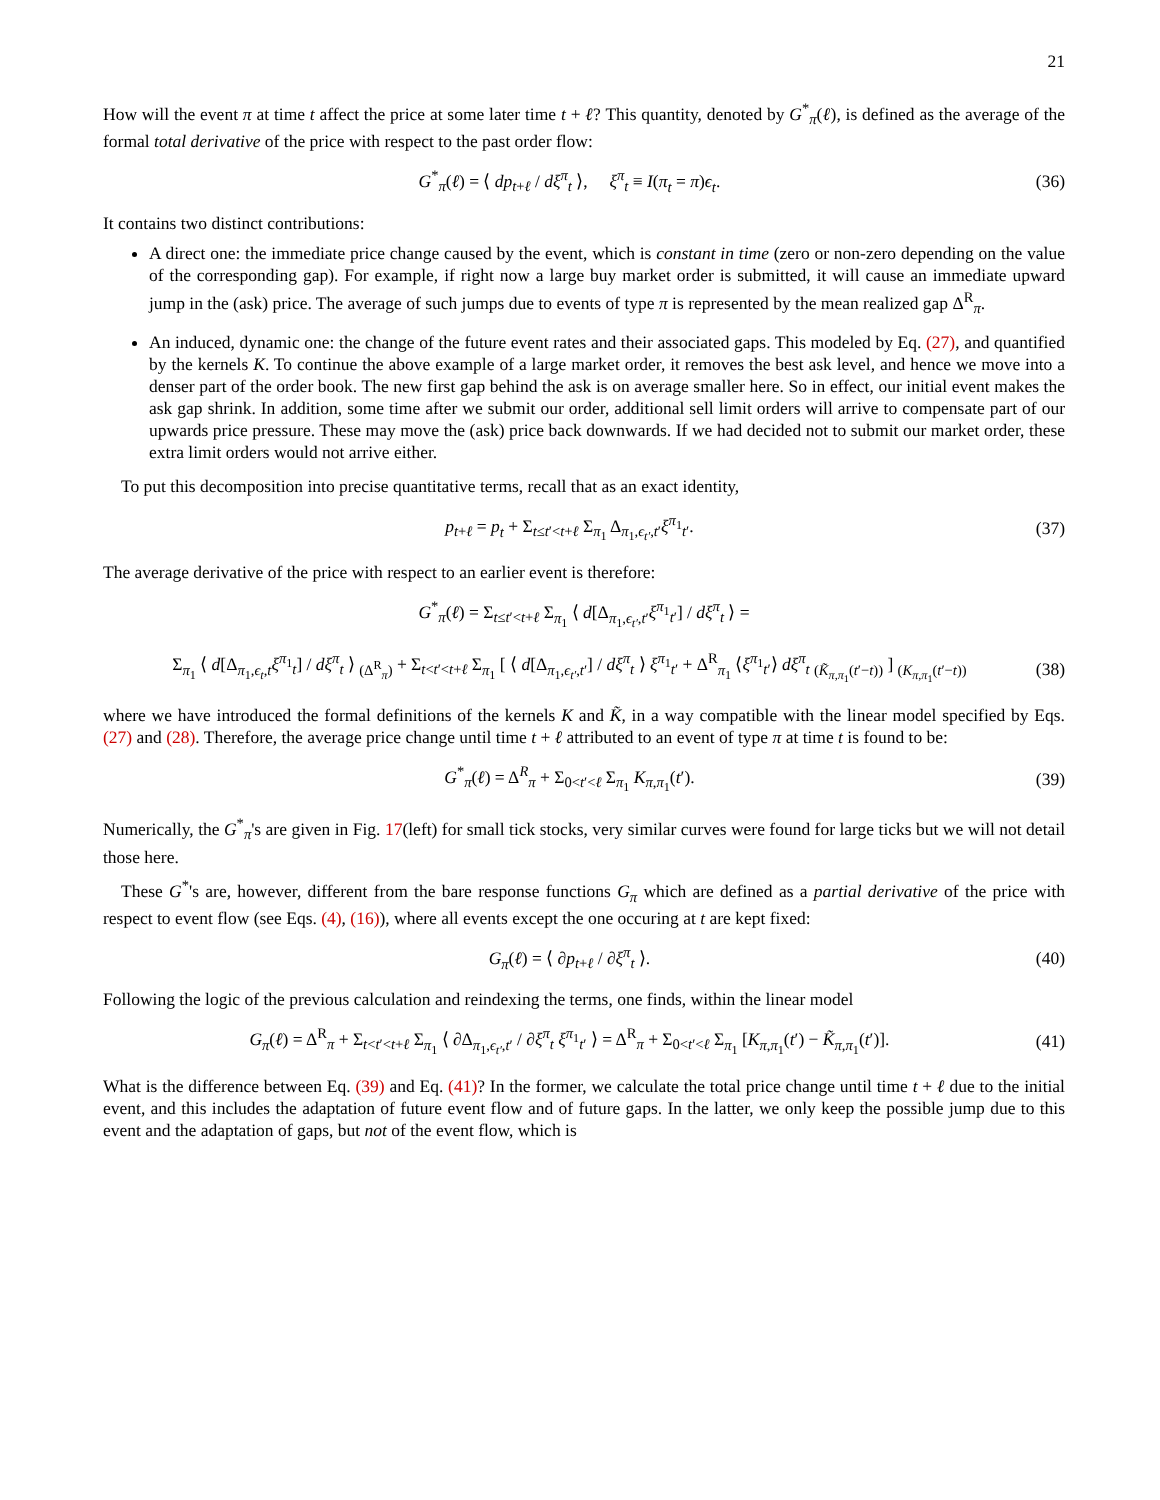21
How will the event π at time t affect the price at some later time t + ℓ? This quantity, denoted by G<sup>*</sup><sub>π</sub>(ℓ), is defined as the average of the formal total derivative of the price with respect to the past order flow:
G<sup>*</sup><sub>π</sub>(ℓ) = ⟨ dp<sub>t+ℓ</sub> / dξ<sup>π</sup><sub>t</sub> ⟩, ξ<sup>π</sup><sub>t</sub> ≡ I(π<sub>t</sub> = π)ϵ<sub>t</sub>. (36)
It contains two distinct contributions:
A direct one: the immediate price change caused by the event, which is constant in time (zero or non-zero depending on the value of the corresponding gap). For example, if right now a large buy market order is submitted, it will cause an immediate upward jump in the (ask) price. The average of such jumps due to events of type π is represented by the mean realized gap Δ<sup>R</sup><sub>π</sub>.
An induced, dynamic one: the change of the future event rates and their associated gaps. This modeled by Eq. (27), and quantified by the kernels K. To continue the above example of a large market order, it removes the best ask level, and hence we move into a denser part of the order book. The new first gap behind the ask is on average smaller here. So in effect, our initial event makes the ask gap shrink. In addition, some time after we submit our order, additional sell limit orders will arrive to compensate part of our upwards price pressure. These may move the (ask) price back downwards. If we had decided not to submit our market order, these extra limit orders would not arrive either.
To put this decomposition into precise quantitative terms, recall that as an exact identity,
p<sub>t+ℓ</sub> = p<sub>t</sub> + Σ<sub>t≤t′<t+ℓ</sub> Σ<sub>π<sub>1</sub></sub> Δ<sub>π<sub>1</sub>,ϵ<sub>t′</sub>,t′</sub>ξ<sup>π<sub>1</sub></sup><sub>t′</sub>. (37)
The average derivative of the price with respect to an earlier event is therefore:
G<sup>*</sup><sub>π</sub>(ℓ) = Σ<sub>t≤t′<t+ℓ</sub> Σ<sub>π<sub>1</sub></sub> ⟨ d[Δ<sub>π<sub>1</sub>,ϵ<sub>t′</sub>,t′</sub>ξ<sup>π<sub>1</sub></sup><sub>t′</sub>] / dξ<sup>π</sup><sub>t</sub> ⟩ =
Σ<sub>π<sub>1</sub></sub> ⟨ d[Δ<sub>π<sub>1</sub>,ϵ<sub>t</sub>,t</sub>ξ<sup>π<sub>1</sub></sup><sub>t</sub>] / dξ<sup>π</sup><sub>t</sub> ⟩ <sub>(Δ<sup>R</sup><sub>π</sub>)</sub> + Σ<sub>t<t′<t+ℓ</sub> Σ<sub>π<sub>1</sub></sub> [ ⟨ d[Δ<sub>π<sub>1</sub>,ϵ<sub>t′</sub>,t′</sub>] / dξ<sup>π</sup><sub>t</sub> ⟩ ξ<sup>π<sub>1</sub></sup><sub>t′</sub> + Δ<sup>R</sup><sub>π<sub>1</sub></sub> ⟨ξ<sup>π<sub>1</sub></sup><sub>t′</sub>⟩ dξ<sup>π</sup><sub>t</sub> <sub>(K̃<sub>π,π<sub>1</sub></sub>(t′−t))</sub> ] <sub>(K<sub>π,π<sub>1</sub></sub>(t′−t))</sub> (38)
where we have introduced the formal definitions of the kernels K and K̃, in a way compatible with the linear model specified by Eqs. (27) and (28). Therefore, the average price change until time t + ℓ attributed to an event of type π at time t is found to be:
G<sup>*</sup><sub>π</sub>(ℓ) = Δ<sup>R</sup><sub>π</sub> + Σ<sub>0<t′<ℓ</sub> Σ<sub>π<sub>1</sub></sub> K<sub>π,π<sub>1</sub></sub>(t′). (39)
Numerically, the G<sup>*</sup><sub>π</sub>'s are given in Fig. 17(left) for small tick stocks, very similar curves were found for large ticks but we will not detail those here.
These G<sup>*</sup>'s are, however, different from the bare response functions G<sub>π</sub> which are defined as a partial derivative of the price with respect to event flow (see Eqs. (4), (16)), where all events except the one occuring at t are kept fixed:
G<sub>π</sub>(ℓ) = ⟨ ∂p<sub>t+ℓ</sub> / ∂ξ<sup>π</sup><sub>t</sub> ⟩. (40)
Following the logic of the previous calculation and reindexing the terms, one finds, within the linear model
G<sub>π</sub>(ℓ) = Δ<sup>R</sup><sub>π</sub> + Σ<sub>t<t′<t+ℓ</sub> Σ<sub>π<sub>1</sub></sub> ⟨ ∂Δ<sub>π<sub>1</sub>,ϵ<sub>t′</sub>,t′</sub> / ∂ξ<sup>π</sup><sub>t</sub> ξ<sup>π<sub>1</sub></sup><sub>t′</sub> ⟩ = Δ<sup>R</sup><sub>π</sub> + Σ<sub>0<t′<ℓ</sub> Σ<sub>π<sub>1</sub></sub> [K<sub>π,π<sub>1</sub></sub>(t′) − K̃<sub>π,π<sub>1</sub></sub>(t′)]. (41)
What is the difference between Eq. (39) and Eq. (41)? In the former, we calculate the total price change until time t + ℓ due to the initial event, and this includes the adaptation of future event flow and of future gaps. In the latter, we only keep the possible jump due to this event and the adaptation of gaps, but not of the event flow, which is